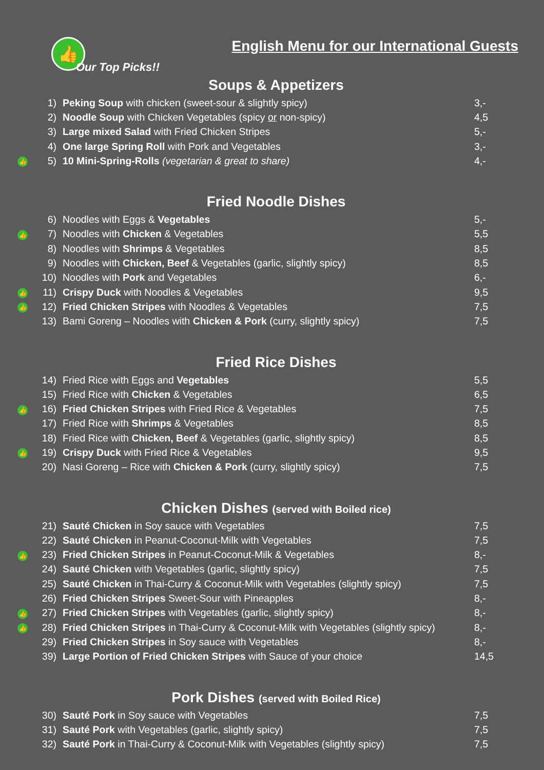👍
English Menu for our International Guests
Our Top Picks!!
Soups & Appetizers
| | 1) | Peking Soup with chicken (sweet-sour & slightly spicy) | 3,- |
| | 2) | Noodle Soup with Chicken Vegetables (spicy or non-spicy) | 4,5 |
| | 3) | Large mixed Salad with Fried Chicken Stripes | 5,- |
| | 4) | One large Spring Roll with Pork and Vegetables | 3,- |
| 👍 | 5) | 10 Mini-Spring-Rolls (vegetarian & great to share) | 4,- |
Fried Noodle Dishes
| | 6) | Noodles with Eggs & Vegetables | 5,- |
| 👍 | 7) | Noodles with Chicken & Vegetables | 5,5 |
| | 8) | Noodles with Shrimps & Vegetables | 8,5 |
| | 9) | Noodles with Chicken, Beef & Vegetables (garlic, slightly spicy) | 8,5 |
| | 10) | Noodles with Pork and Vegetables | 6,- |
| 👍 | 11) | Crispy Duck with Noodles & Vegetables | 9,5 |
| 👍 | 12) | Fried Chicken Stripes with Noodles & Vegetables | 7,5 |
| | 13) | Bami Goreng – Noodles with Chicken & Pork (curry, slightly spicy) | 7,5 |
Fried Rice Dishes
| | 14) | Fried Rice with Eggs and Vegetables | 5,5 |
| | 15) | Fried Rice with Chicken & Vegetables | 6,5 |
| 👍 | 16) | Fried Chicken Stripes with Fried Rice & Vegetables | 7,5 |
| | 17) | Fried Rice with Shrimps & Vegetables | 8,5 |
| | 18) | Fried Rice with Chicken, Beef & Vegetables (garlic, slightly spicy) | 8,5 |
| 👍 | 19) | Crispy Duck with Fried Rice & Vegetables | 9,5 |
| | 20) | Nasi Goreng – Rice with Chicken & Pork (curry, slightly spicy) | 7,5 |
Chicken Dishes (served with Boiled rice)
| | 21) | Sauté Chicken in Soy sauce with Vegetables | 7,5 |
| | 22) | Sauté Chicken in Peanut-Coconut-Milk with Vegetables | 7,5 |
| 👍 | 23) | Fried Chicken Stripes in Peanut-Coconut-Milk & Vegetables | 8,- |
| | 24) | Sauté Chicken with Vegetables (garlic, slightly spicy) | 7,5 |
| | 25) | Sauté Chicken in Thai-Curry & Coconut-Milk with Vegetables (slightly spicy) | 7,5 |
| | 26) | Fried Chicken Stripes Sweet-Sour with Pineapples | 8,- |
| 👍 | 27) | Fried Chicken Stripes with Vegetables (garlic, slightly spicy) | 8,- |
| 👍 | 28) | Fried Chicken Stripes in Thai-Curry & Coconut-Milk with Vegetables (slightly spicy) | 8,- |
| | 29) | Fried Chicken Stripes in Soy sauce with Vegetables | 8,- |
| | 39) | Large Portion of Fried Chicken Stripes with Sauce of your choice | 14,5 |
Pork Dishes (served with Boiled Rice)
| | 30) | Sauté Pork in Soy sauce with Vegetables | 7,5 |
| | 31) | Sauté Pork with Vegetables (garlic, slightly spicy) | 7,5 |
| | 32) | Sauté Pork in Thai-Curry & Coconut-Milk with Vegetables (slightly spicy) | 7,5 |